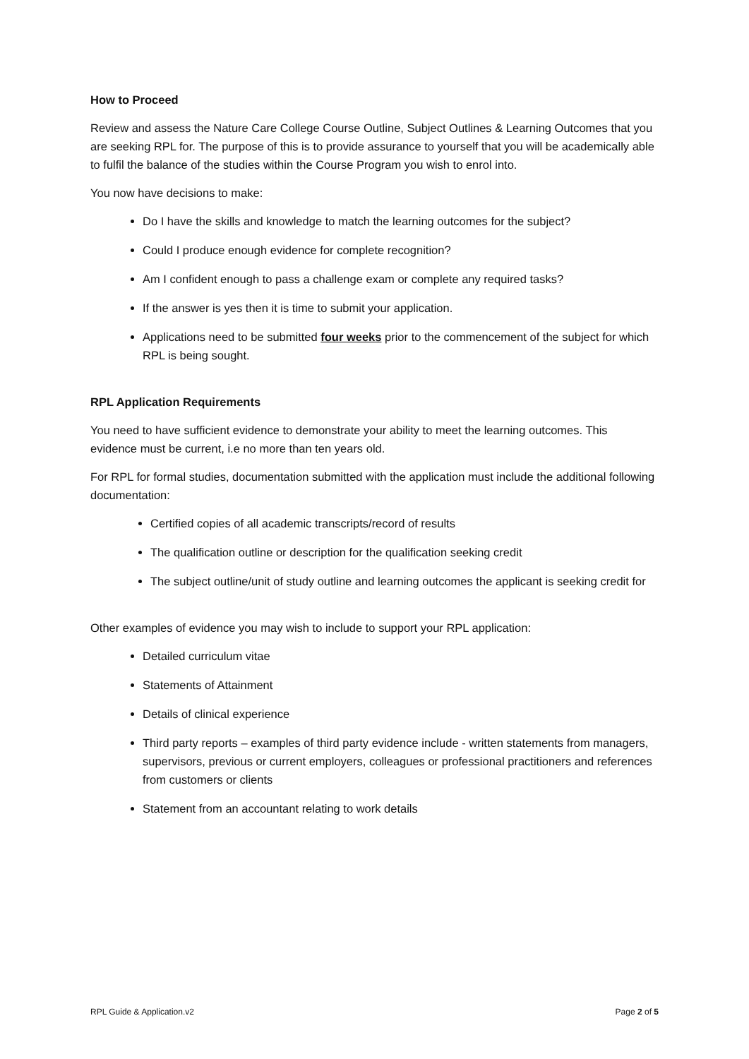How to Proceed
Review and assess the Nature Care College Course Outline, Subject Outlines & Learning Outcomes that you are seeking RPL for. The purpose of this is to provide assurance to yourself that you will be academically able to fulfil the balance of the studies within the Course Program you wish to enrol into.
You now have decisions to make:
Do I have the skills and knowledge to match the learning outcomes for the subject?
Could I produce enough evidence for complete recognition?
Am I confident enough to pass a challenge exam or complete any required tasks?
If the answer is yes then it is time to submit your application.
Applications need to be submitted four weeks prior to the commencement of the subject for which RPL is being sought.
RPL Application Requirements
You need to have sufficient evidence to demonstrate your ability to meet the learning outcomes. This evidence must be current, i.e no more than ten years old.
For RPL for formal studies, documentation submitted with the application must include the additional following documentation:
Certified copies of all academic transcripts/record of results
The qualification outline or description for the qualification seeking credit
The subject outline/unit of study outline and learning outcomes the applicant is seeking credit for
Other examples of evidence you may wish to include to support your RPL application:
Detailed curriculum vitae
Statements of Attainment
Details of clinical experience
Third party reports – examples of third party evidence include - written statements from managers, supervisors, previous or current employers, colleagues or professional practitioners and references from customers or clients
Statement from an accountant relating to work details
RPL Guide & Application.v2 Page 2 of 5